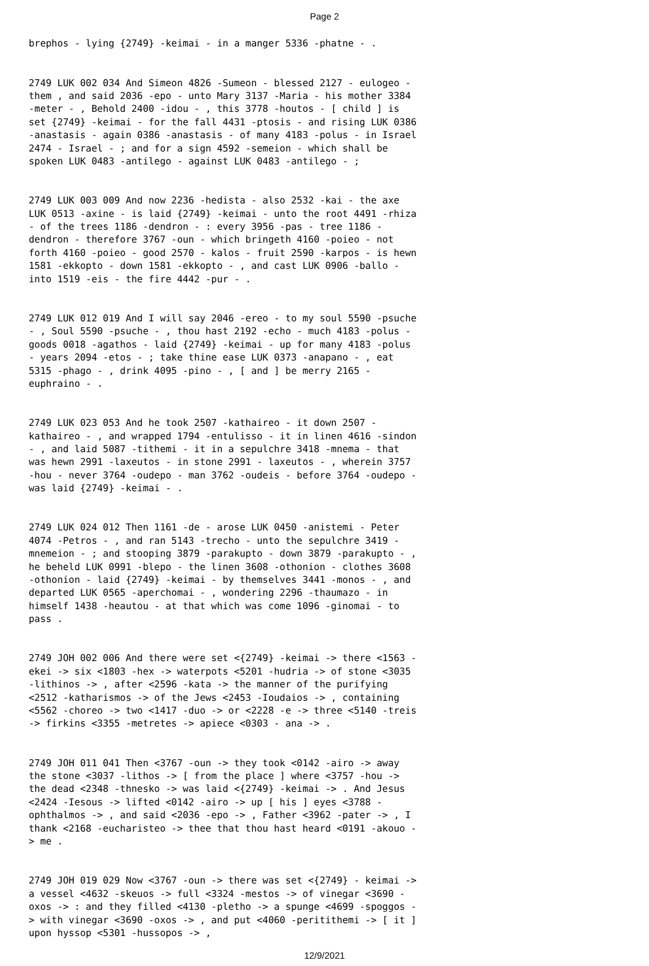Page 2
brephos - lying {2749} -keimai - in a manger 5336 -phatne - .
2749 LUK 002 034 And Simeon 4826 -Sumeon - blessed 2127 - eulogeo - them , and said 2036 -epo - unto Mary 3137 -Maria - his mother 3384 -meter - , Behold 2400 -idou - , this 3778 -houtos - [ child ] is set {2749} -keimai - for the fall 4431 -ptosis - and rising LUK 0386 -anastasis - again 0386 -anastasis - of many 4183 -polus - in Israel 2474 - Israel - ; and for a sign 4592 -semeion - which shall be spoken LUK 0483 -antilego - against LUK 0483 -antilego - ;
2749 LUK 003 009 And now 2236 -hedista - also 2532 -kai - the axe LUK 0513 -axine - is laid {2749} -keimai - unto the root 4491 -rhiza - of the trees 1186 -dendron - : every 3956 -pas - tree 1186 -dendron - therefore 3767 -oun - which bringeth 4160 -poieo - not forth 4160 -poieo - good 2570 - kalos - fruit 2590 -karpos - is hewn 1581 -ekkopto - down 1581 -ekkopto - , and cast LUK 0906 -ballo - into 1519 -eis - the fire 4442 -pur - .
2749 LUK 012 019 And I will say 2046 -ereo - to my soul 5590 -psuche - , Soul 5590 -psuche - , thou hast 2192 -echo - much 4183 -polus - goods 0018 -agathos - laid {2749} -keimai - up for many 4183 -polus - years 2094 -etos - ; take thine ease LUK 0373 -anapano - , eat 5315 -phago - , drink 4095 -pino - , [ and ] be merry 2165 -euphraino - .
2749 LUK 023 053 And he took 2507 -kathaireo - it down 2507 - kathaireo - , and wrapped 1794 -entulisso - it in linen 4616 -sindon - , and laid 5087 -tithemi - it in a sepulchre 3418 -mnema - that was hewn 2991 -laxeutos - in stone 2991 - laxeutos - , wherein 3757 -hou - never 3764 -oudepo - man 3762 -oudeis - before 3764 -oudepo - was laid {2749} -keimai - .
2749 LUK 024 012 Then 1161 -de - arose LUK 0450 -anistemi - Peter 4074 -Petros - , and ran 5143 -trecho - unto the sepulchre 3419 -mnemeion - ; and stooping 3879 -parakupto - down 3879 -parakupto - , he beheld LUK 0991 -blepo - the linen 3608 -othonion - clothes 3608 -othonion - laid {2749} -keimai - by themselves 3441 -monos - , and departed LUK 0565 -aperchomai - , wondering 2296 -thaumazo - in himself 1438 -heautou - at that which was come 1096 -ginomai - to pass .
2749 JOH 002 006 And there were set <{2749} -keimai -> there <1563 -ekei -> six <1803 -hex -> waterpots <5201 -hudria -> of stone <3035 -lithinos -> , after <2596 -kata -> the manner of the purifying <2512 -katharismos -> of the Jews <2453 -Ioudaios -> , containing <5562 -choreo -> two <1417 -duo -> or <2228 -e -> three <5140 -treis -> firkins <3355 -metretes -> apiece <0303 - ana -> .
2749 JOH 011 041 Then <3767 -oun -> they took <0142 -airo -> away the stone <3037 -lithos -> [ from the place ] where <3757 -hou -> the dead <2348 -thnesko -> was laid <{2749} -keimai -> . And Jesus <2424 -Iesous -> lifted <0142 -airo -> up [ his ] eyes <3788 -ophthalmos -> , and said <2036 -epo -> , Father <3962 -pater -> , I thank <2168 -eucharisteo -> thee that thou hast heard <0191 -akouo -> me .
2749 JOH 019 029 Now <3767 -oun -> there was set <{2749} - keimai -> a vessel <4632 -skeuos -> full <3324 -mestos -> of vinegar <3690 -oxos -> : and they filled <4130 -pletho -> a spunge <4699 -spoggos -> with vinegar <3690 -oxos -> , and put <4060 -peritithemi -> [ it ] upon hyssop <5301 -hussopos -> ,
12/9/2021